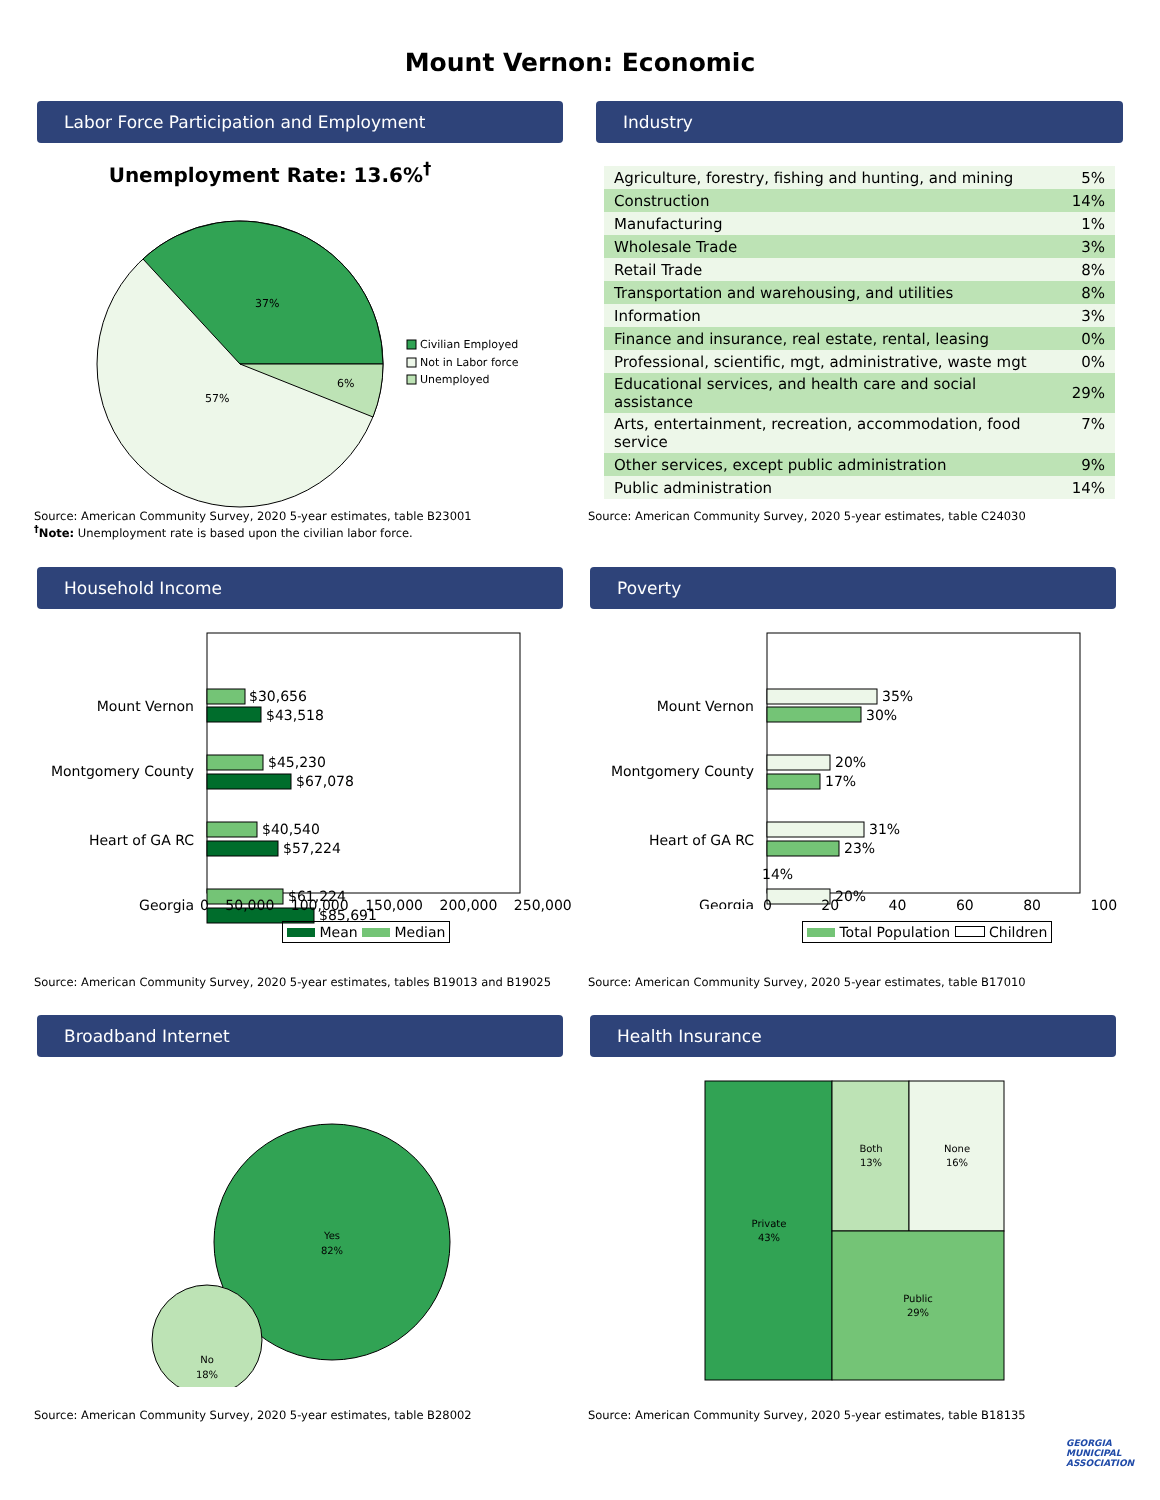Mount Vernon: Economic
Labor Force Participation and Employment
Unemployment Rate: 13.6%<sup>†</sup>
37%
6%
57%
Civilian Employed
Not in Labor force
Unemployed
Source: American Community Survey, 2020 5-year estimates, table B23001
<sup>†</sup> Note: Unemployment rate is based upon the civilian labor force.
Industry
| Agriculture, forestry, fishing and hunting, and mining | 5% |
| Construction | 14% |
| Manufacturing | 1% |
| Wholesale Trade | 3% |
| Retail Trade | 8% |
| Transportation and warehousing, and utilities | 8% |
| Information | 3% |
| Finance and insurance, real estate, rental, leasing | 0% |
| Professional, scientific, mgt, administrative, waste mgt | 0% |
| Educational services, and health care and social assistance | 29% |
| Arts, entertainment, recreation, accommodation, food service | 7% |
| Other services, except public administration | 9% |
| Public administration | 14% |
Source: American Community Survey, 2020 5-year estimates, table C24030
Household Income
Mount Vernon
Montgomery County
Heart of GA RC
Georgia
$30,656
$43,518
$45,230
$67,078
$40,540
$57,224
$61,224
$85,691
0 50,000 100,000 150,000 200,000 250,000
Mean Median
Source: American Community Survey, 2020 5-year estimates, tables B19013 and B19025
Poverty
Mount Vernon
Montgomery County
Heart of GA RC
Georgia
35%
30%
20%
17%
31%
23%
20%
14%
0 20 40 60 80 100
Total Population Children
Source: American Community Survey, 2020 5-year estimates, table B17010
Broadband Internet
Yes
82%
No
18%
Source: American Community Survey, 2020 5-year estimates, table B28002
Health Insurance
Private
43%
Both
13%
None
16%
Public
29%
Source: American Community Survey, 2020 5-year estimates, table B18135
GEORGIA
MUNICIPAL
ASSOCIATION